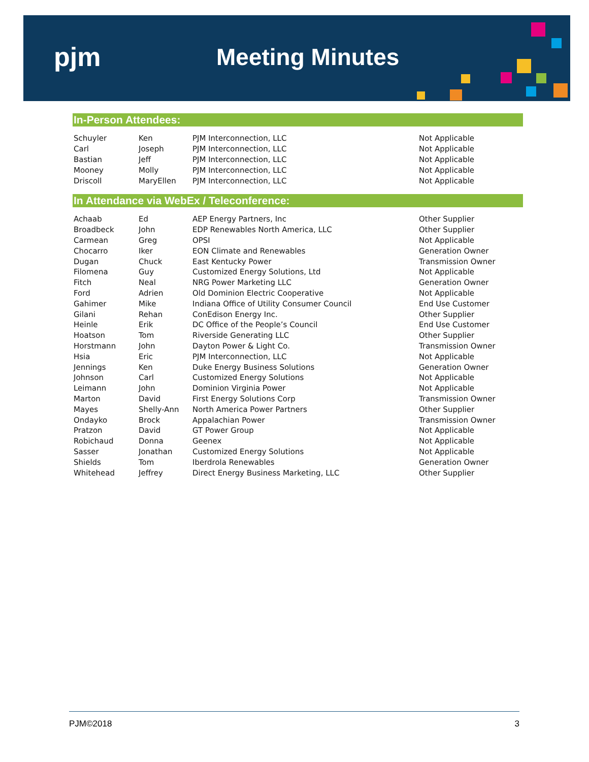pjm Meeting Minutes
In-Person Attendees:
| Schuyler | Ken | PJM Interconnection, LLC | Not Applicable |
| Carl | Joseph | PJM Interconnection, LLC | Not Applicable |
| Bastian | Jeff | PJM Interconnection, LLC | Not Applicable |
| Mooney | Molly | PJM Interconnection, LLC | Not Applicable |
| Driscoll | MaryEllen | PJM Interconnection, LLC | Not Applicable |
In Attendance via WebEx / Teleconference:
| Achaab | Ed | AEP Energy Partners, Inc | Other Supplier |
| Broadbeck | John | EDP Renewables North America, LLC | Other Supplier |
| Carmean | Greg | OPSI | Not Applicable |
| Chocarro | Iker | EON Climate and Renewables | Generation Owner |
| Dugan | Chuck | East Kentucky Power | Transmission Owner |
| Filomena | Guy | Customized Energy Solutions, Ltd | Not Applicable |
| Fitch | Neal | NRG Power Marketing LLC | Generation Owner |
| Ford | Adrien | Old Dominion Electric Cooperative | Not Applicable |
| Gahimer | Mike | Indiana Office of Utility Consumer Council | End Use Customer |
| Gilani | Rehan | ConEdison Energy Inc. | Other Supplier |
| Heinle | Erik | DC Office of the People’s Council | End Use Customer |
| Hoatson | Tom | Riverside Generating LLC | Other Supplier |
| Horstmann | John | Dayton Power & Light Co. | Transmission Owner |
| Hsia | Eric | PJM Interconnection, LLC | Not Applicable |
| Jennings | Ken | Duke Energy Business Solutions | Generation Owner |
| Johnson | Carl | Customized Energy Solutions | Not Applicable |
| Leimann | John | Dominion Virginia Power | Not Applicable |
| Marton | David | First Energy Solutions Corp | Transmission Owner |
| Mayes | Shelly-Ann | North America Power Partners | Other Supplier |
| Ondayko | Brock | Appalachian Power | Transmission Owner |
| Pratzon | David | GT Power Group | Not Applicable |
| Robichaud | Donna | Geenex | Not Applicable |
| Sasser | Jonathan | Customized Energy Solutions | Not Applicable |
| Shields | Tom | Iberdrola Renewables | Generation Owner |
| Whitehead | Jeffrey | Direct Energy Business Marketing, LLC | Other Supplier |
PJM©2018 3